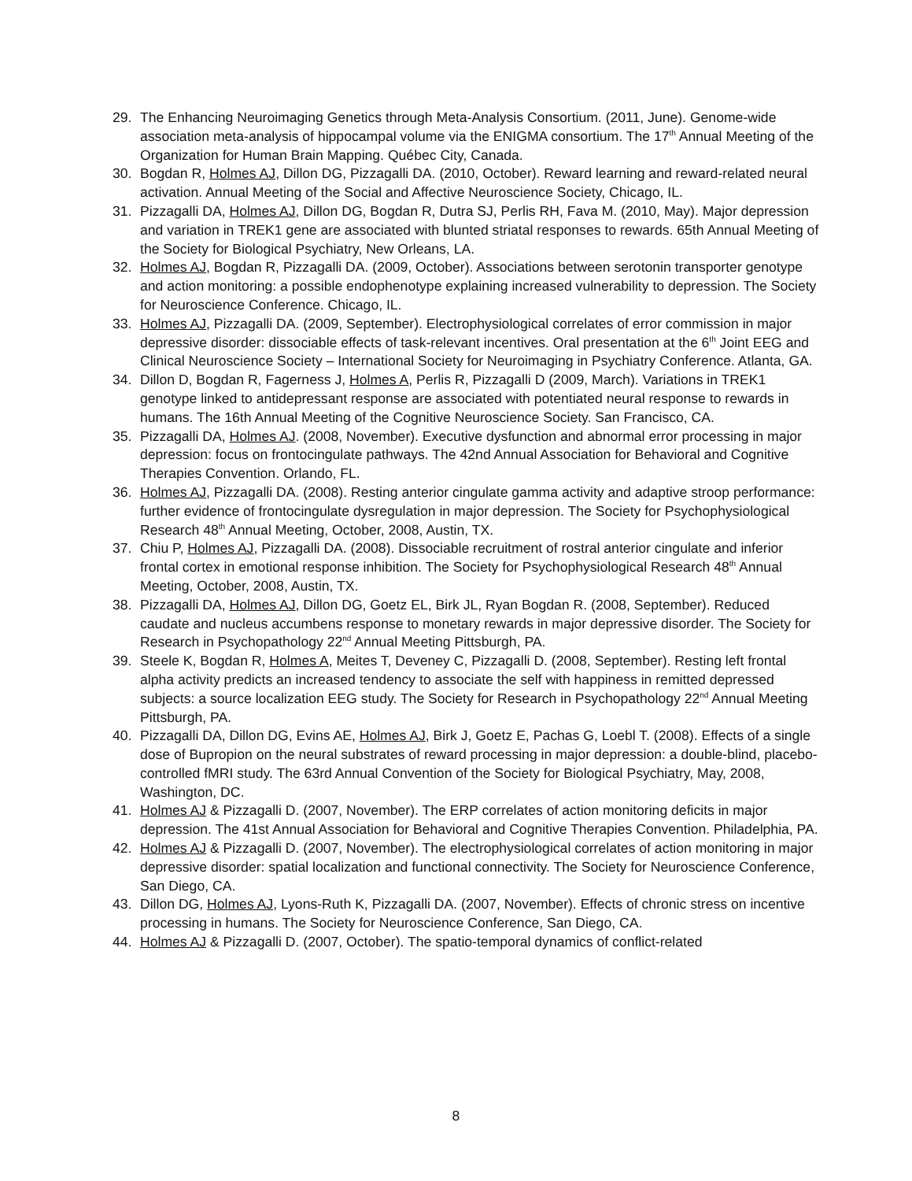29. The Enhancing Neuroimaging Genetics through Meta-Analysis Consortium. (2011, June). Genome-wide association meta-analysis of hippocampal volume via the ENIGMA consortium. The 17<sup>th</sup> Annual Meeting of the Organization for Human Brain Mapping. Québec City, Canada.
30. Bogdan R, Holmes AJ, Dillon DG, Pizzagalli DA. (2010, October). Reward learning and reward-related neural activation. Annual Meeting of the Social and Affective Neuroscience Society, Chicago, IL.
31. Pizzagalli DA, Holmes AJ, Dillon DG, Bogdan R, Dutra SJ, Perlis RH, Fava M. (2010, May). Major depression and variation in TREK1 gene are associated with blunted striatal responses to rewards. 65th Annual Meeting of the Society for Biological Psychiatry, New Orleans, LA.
32. Holmes AJ, Bogdan R, Pizzagalli DA. (2009, October). Associations between serotonin transporter genotype and action monitoring: a possible endophenotype explaining increased vulnerability to depression. The Society for Neuroscience Conference. Chicago, IL.
33. Holmes AJ, Pizzagalli DA. (2009, September). Electrophysiological correlates of error commission in major depressive disorder: dissociable effects of task-relevant incentives. Oral presentation at the 6<sup>th</sup> Joint EEG and Clinical Neuroscience Society – International Society for Neuroimaging in Psychiatry Conference. Atlanta, GA.
34. Dillon D, Bogdan R, Fagerness J, Holmes A, Perlis R, Pizzagalli D (2009, March). Variations in TREK1 genotype linked to antidepressant response are associated with potentiated neural response to rewards in humans. The 16th Annual Meeting of the Cognitive Neuroscience Society. San Francisco, CA.
35. Pizzagalli DA, Holmes AJ. (2008, November). Executive dysfunction and abnormal error processing in major depression: focus on frontocingulate pathways. The 42nd Annual Association for Behavioral and Cognitive Therapies Convention. Orlando, FL.
36. Holmes AJ, Pizzagalli DA. (2008). Resting anterior cingulate gamma activity and adaptive stroop performance: further evidence of frontocingulate dysregulation in major depression. The Society for Psychophysiological Research 48<sup>th</sup> Annual Meeting, October, 2008, Austin, TX.
37. Chiu P, Holmes AJ, Pizzagalli DA. (2008). Dissociable recruitment of rostral anterior cingulate and inferior frontal cortex in emotional response inhibition. The Society for Psychophysiological Research 48<sup>th</sup> Annual Meeting, October, 2008, Austin, TX.
38. Pizzagalli DA, Holmes AJ, Dillon DG, Goetz EL, Birk JL, Ryan Bogdan R. (2008, September). Reduced caudate and nucleus accumbens response to monetary rewards in major depressive disorder. The Society for Research in Psychopathology 22<sup>nd</sup> Annual Meeting Pittsburgh, PA.
39. Steele K, Bogdan R, Holmes A, Meites T, Deveney C, Pizzagalli D. (2008, September). Resting left frontal alpha activity predicts an increased tendency to associate the self with happiness in remitted depressed subjects: a source localization EEG study. The Society for Research in Psychopathology 22<sup>nd</sup> Annual Meeting Pittsburgh, PA.
40. Pizzagalli DA, Dillon DG, Evins AE, Holmes AJ, Birk J, Goetz E, Pachas G, Loebl T. (2008). Effects of a single dose of Bupropion on the neural substrates of reward processing in major depression: a double-blind, placebo-controlled fMRI study. The 63rd Annual Convention of the Society for Biological Psychiatry, May, 2008, Washington, DC.
41. Holmes AJ & Pizzagalli D. (2007, November). The ERP correlates of action monitoring deficits in major depression. The 41st Annual Association for Behavioral and Cognitive Therapies Convention. Philadelphia, PA.
42. Holmes AJ & Pizzagalli D. (2007, November). The electrophysiological correlates of action monitoring in major depressive disorder: spatial localization and functional connectivity. The Society for Neuroscience Conference, San Diego, CA.
43. Dillon DG, Holmes AJ, Lyons-Ruth K, Pizzagalli DA. (2007, November). Effects of chronic stress on incentive processing in humans. The Society for Neuroscience Conference, San Diego, CA.
44. Holmes AJ & Pizzagalli D. (2007, October). The spatio-temporal dynamics of conflict-related
8